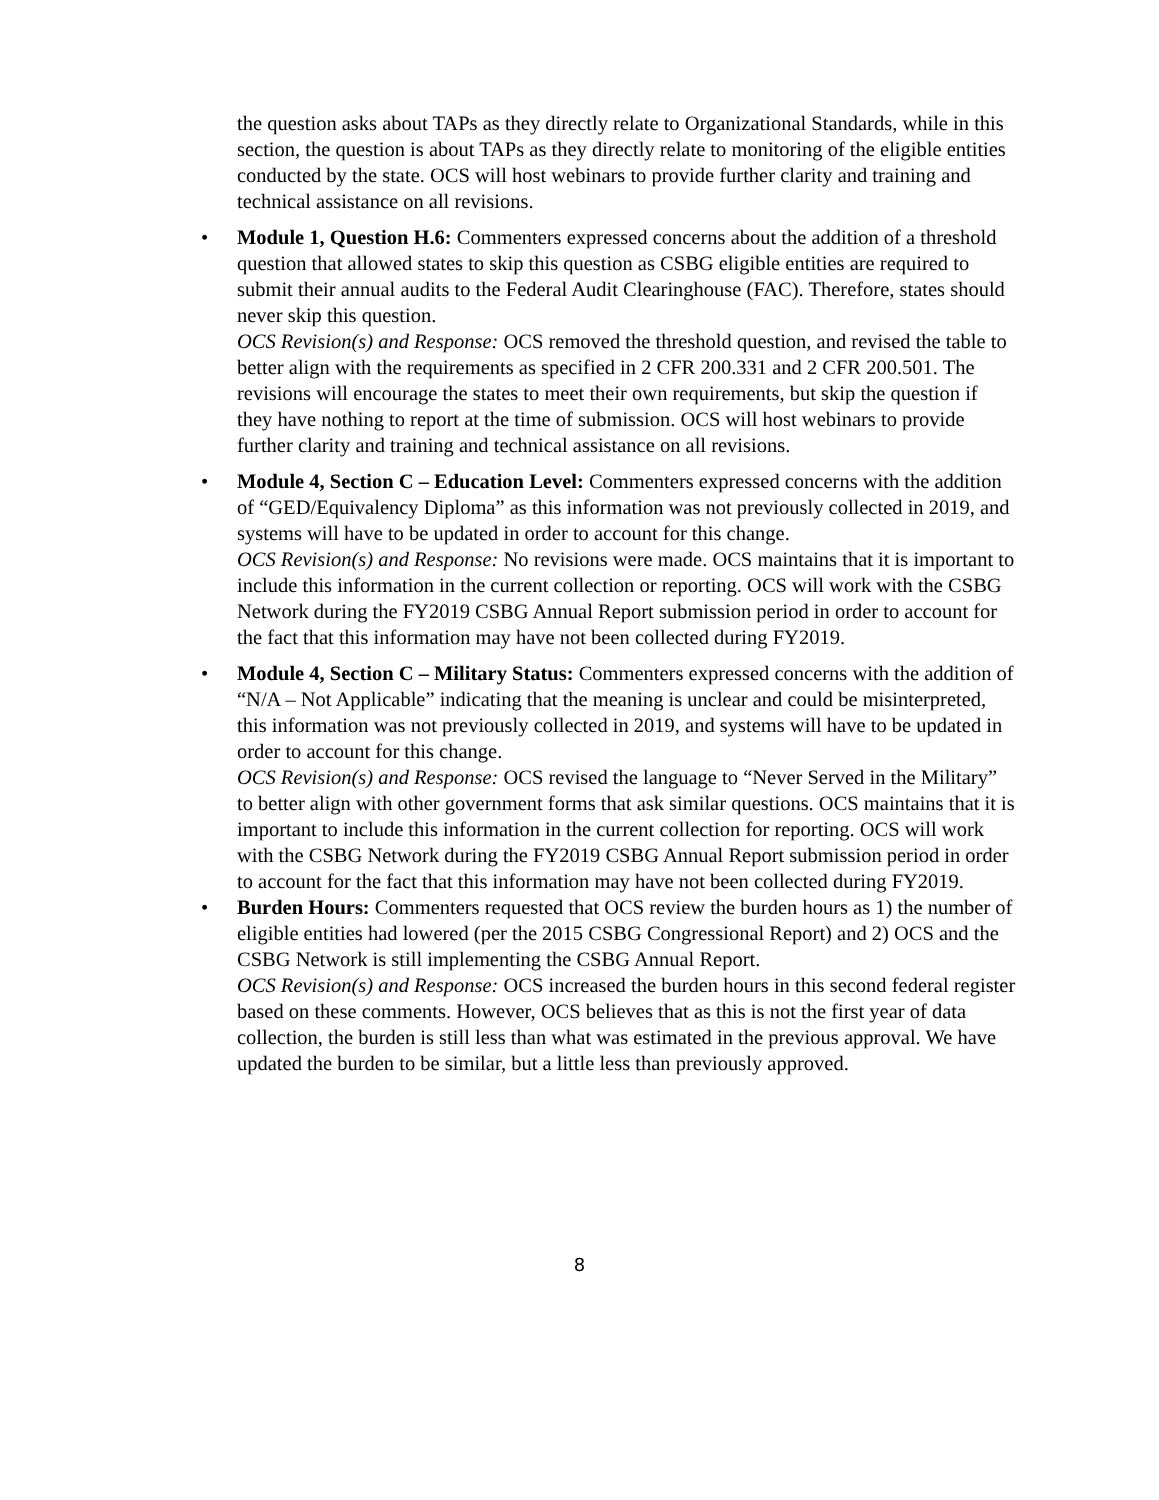the question asks about TAPs as they directly relate to Organizational Standards, while in this section, the question is about TAPs as they directly relate to monitoring of the eligible entities conducted by the state. OCS will host webinars to provide further clarity and training and technical assistance on all revisions.
• Module 1, Question H.6: Commenters expressed concerns about the addition of a threshold question that allowed states to skip this question as CSBG eligible entities are required to submit their annual audits to the Federal Audit Clearinghouse (FAC). Therefore, states should never skip this question.
OCS Revision(s) and Response: OCS removed the threshold question, and revised the table to better align with the requirements as specified in 2 CFR 200.331 and 2 CFR 200.501. The revisions will encourage the states to meet their own requirements, but skip the question if they have nothing to report at the time of submission. OCS will host webinars to provide further clarity and training and technical assistance on all revisions.
• Module 4, Section C – Education Level: Commenters expressed concerns with the addition of “GED/Equivalency Diploma” as this information was not previously collected in 2019, and systems will have to be updated in order to account for this change.
OCS Revision(s) and Response: No revisions were made. OCS maintains that it is important to include this information in the current collection or reporting. OCS will work with the CSBG Network during the FY2019 CSBG Annual Report submission period in order to account for the fact that this information may have not been collected during FY2019.
• Module 4, Section C – Military Status: Commenters expressed concerns with the addition of “N/A – Not Applicable” indicating that the meaning is unclear and could be misinterpreted, this information was not previously collected in 2019, and systems will have to be updated in order to account for this change.
OCS Revision(s) and Response: OCS revised the language to “Never Served in the Military” to better align with other government forms that ask similar questions. OCS maintains that it is important to include this information in the current collection for reporting. OCS will work with the CSBG Network during the FY2019 CSBG Annual Report submission period in order to account for the fact that this information may have not been collected during FY2019.
• Burden Hours: Commenters requested that OCS review the burden hours as 1) the number of eligible entities had lowered (per the 2015 CSBG Congressional Report) and 2) OCS and the CSBG Network is still implementing the CSBG Annual Report.
OCS Revision(s) and Response: OCS increased the burden hours in this second federal register based on these comments. However, OCS believes that as this is not the first year of data collection, the burden is still less than what was estimated in the previous approval. We have updated the burden to be similar, but a little less than previously approved.
8